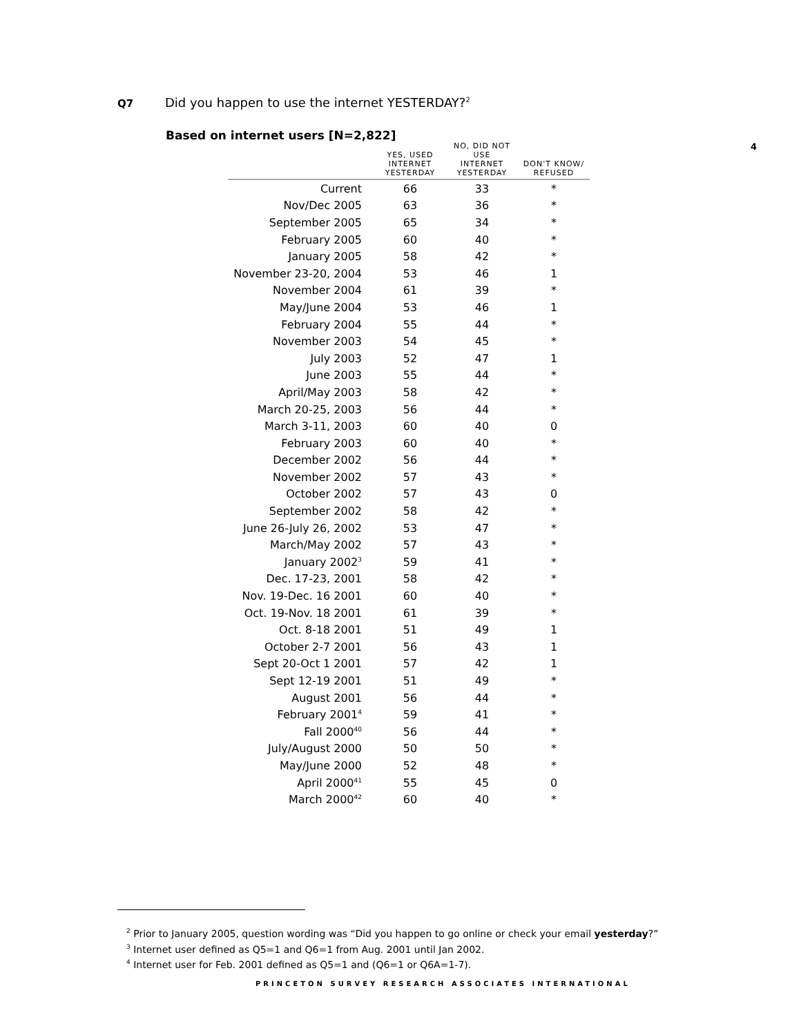Q7 Did you happen to use the internet YESTERDAY?<sup>2</sup>
Based on internet users [N=2,822]
4
| | YES, USED INTERNET YESTERDAY | NO, DID NOT USE INTERNET YESTERDAY | DON'T KNOW/ REFUSED |
| --- | --- | --- | --- |
| Current | 66 | 33 | * |
| Nov/Dec 2005 | 63 | 36 | * |
| September 2005 | 65 | 34 | * |
| February 2005 | 60 | 40 | * |
| January 2005 | 58 | 42 | * |
| November 23-20, 2004 | 53 | 46 | 1 |
| November 2004 | 61 | 39 | * |
| May/June 2004 | 53 | 46 | 1 |
| February 2004 | 55 | 44 | * |
| November 2003 | 54 | 45 | * |
| July 2003 | 52 | 47 | 1 |
| June 2003 | 55 | 44 | * |
| April/May 2003 | 58 | 42 | * |
| March 20-25, 2003 | 56 | 44 | * |
| March 3-11, 2003 | 60 | 40 | 0 |
| February 2003 | 60 | 40 | * |
| December 2002 | 56 | 44 | * |
| November 2002 | 57 | 43 | * |
| October 2002 | 57 | 43 | 0 |
| September 2002 | 58 | 42 | * |
| June 26-July 26, 2002 | 53 | 47 | * |
| March/May 2002 | 57 | 43 | * |
| January 2002<sup>3</sup> | 59 | 41 | * |
| Dec. 17-23, 2001 | 58 | 42 | * |
| Nov. 19-Dec. 16 2001 | 60 | 40 | * |
| Oct. 19-Nov. 18 2001 | 61 | 39 | * |
| Oct. 8-18 2001 | 51 | 49 | 1 |
| October 2-7 2001 | 56 | 43 | 1 |
| Sept 20-Oct 1 2001 | 57 | 42 | 1 |
| Sept 12-19 2001 | 51 | 49 | * |
| August 2001 | 56 | 44 | * |
| February 2001<sup>4</sup> | 59 | 41 | * |
| Fall 2000<sup>40</sup> | 56 | 44 | * |
| July/August 2000 | 50 | 50 | * |
| May/June 2000 | 52 | 48 | * |
| April 2000<sup>41</sup> | 55 | 45 | 0 |
| March 2000<sup>42</sup> | 60 | 40 | * |
<sup>2</sup> Prior to January 2005, question wording was “Did you happen to go online or check your email yesterday?”
<sup>3</sup> Internet user defined as Q5=1 and Q6=1 from Aug. 2001 until Jan 2002.
<sup>4</sup> Internet user for Feb. 2001 defined as Q5=1 and (Q6=1 or Q6A=1-7).
PRINCETON SURVEY RESEARCH ASSOCIATES INTERNATIONAL